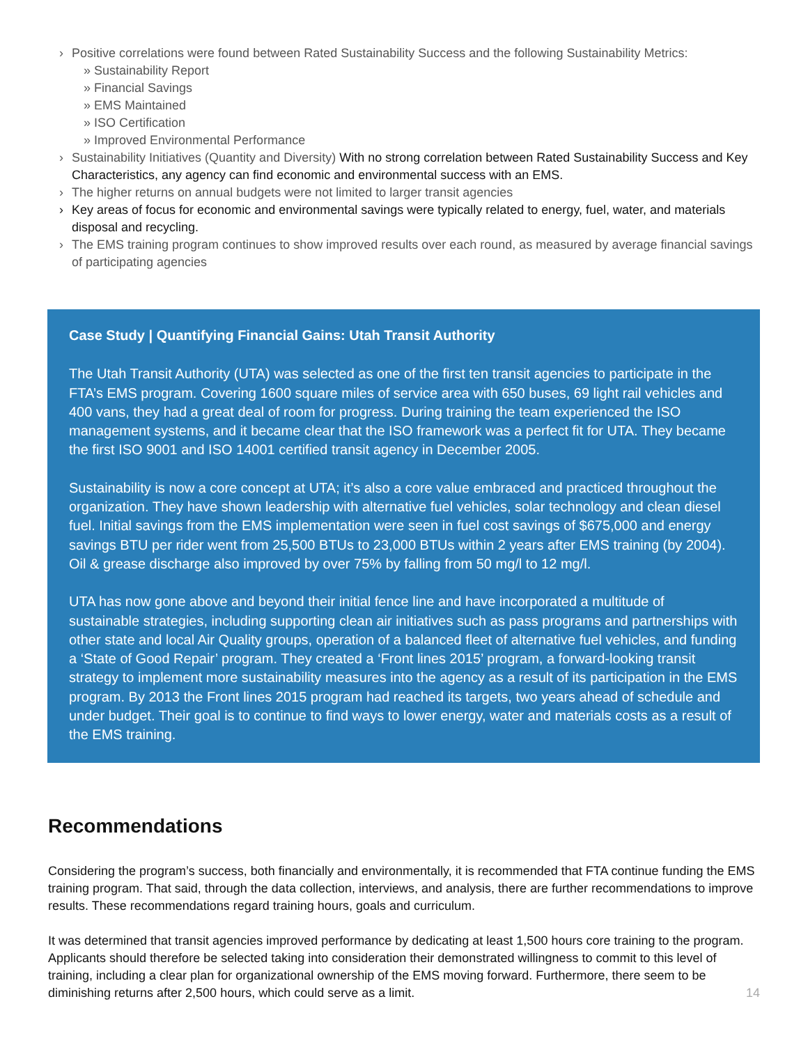› Positive correlations were found between Rated Sustainability Success and the following Sustainability Metrics:
» Sustainability Report
» Financial Savings
» EMS Maintained
» ISO Certification
» Improved Environmental Performance
› Sustainability Initiatives (Quantity and Diversity) With no strong correlation between Rated Sustainability Success and Key Characteristics, any agency can find economic and environmental success with an EMS.
› The higher returns on annual budgets were not limited to larger transit agencies
› Key areas of focus for economic and environmental savings were typically related to energy, fuel, water, and materials disposal and recycling.
› The EMS training program continues to show improved results over each round, as measured by average financial savings of participating agencies
Case Study | Quantifying Financial Gains: Utah Transit Authority
The Utah Transit Authority (UTA) was selected as one of the first ten transit agencies to participate in the FTA’s EMS program. Covering 1600 square miles of service area with 650 buses, 69 light rail vehicles and 400 vans, they had a great deal of room for progress. During training the team experienced the ISO management systems, and it became clear that the ISO framework was a perfect fit for UTA. They became the first ISO 9001 and ISO 14001 certified transit agency in December 2005.
Sustainability is now a core concept at UTA; it’s also a core value embraced and practiced throughout the organization. They have shown leadership with alternative fuel vehicles, solar technology and clean diesel fuel. Initial savings from the EMS implementation were seen in fuel cost savings of $675,000 and energy savings BTU per rider went from 25,500 BTUs to 23,000 BTUs within 2 years after EMS training (by 2004). Oil & grease discharge also improved by over 75% by falling from 50 mg/l to 12 mg/l.
UTA has now gone above and beyond their initial fence line and have incorporated a multitude of sustainable strategies, including supporting clean air initiatives such as pass programs and partnerships with other state and local Air Quality groups, operation of a balanced fleet of alternative fuel vehicles, and funding a ‘State of Good Repair’ program. They created a ‘Front lines 2015’ program, a forward-looking transit strategy to implement more sustainability measures into the agency as a result of its participation in the EMS program. By 2013 the Front lines 2015 program had reached its targets, two years ahead of schedule and under budget. Their goal is to continue to find ways to lower energy, water and materials costs as a result of the EMS training.
Recommendations
Considering the program’s success, both financially and environmentally, it is recommended that FTA continue funding the EMS training program. That said, through the data collection, interviews, and analysis, there are further recommendations to improve results. These recommendations regard training hours, goals and curriculum.
It was determined that transit agencies improved performance by dedicating at least 1,500 hours core training to the program. Applicants should therefore be selected taking into consideration their demonstrated willingness to commit to this level of training, including a clear plan for organizational ownership of the EMS moving forward. Furthermore, there seem to be diminishing returns after 2,500 hours, which could serve as a limit.
14